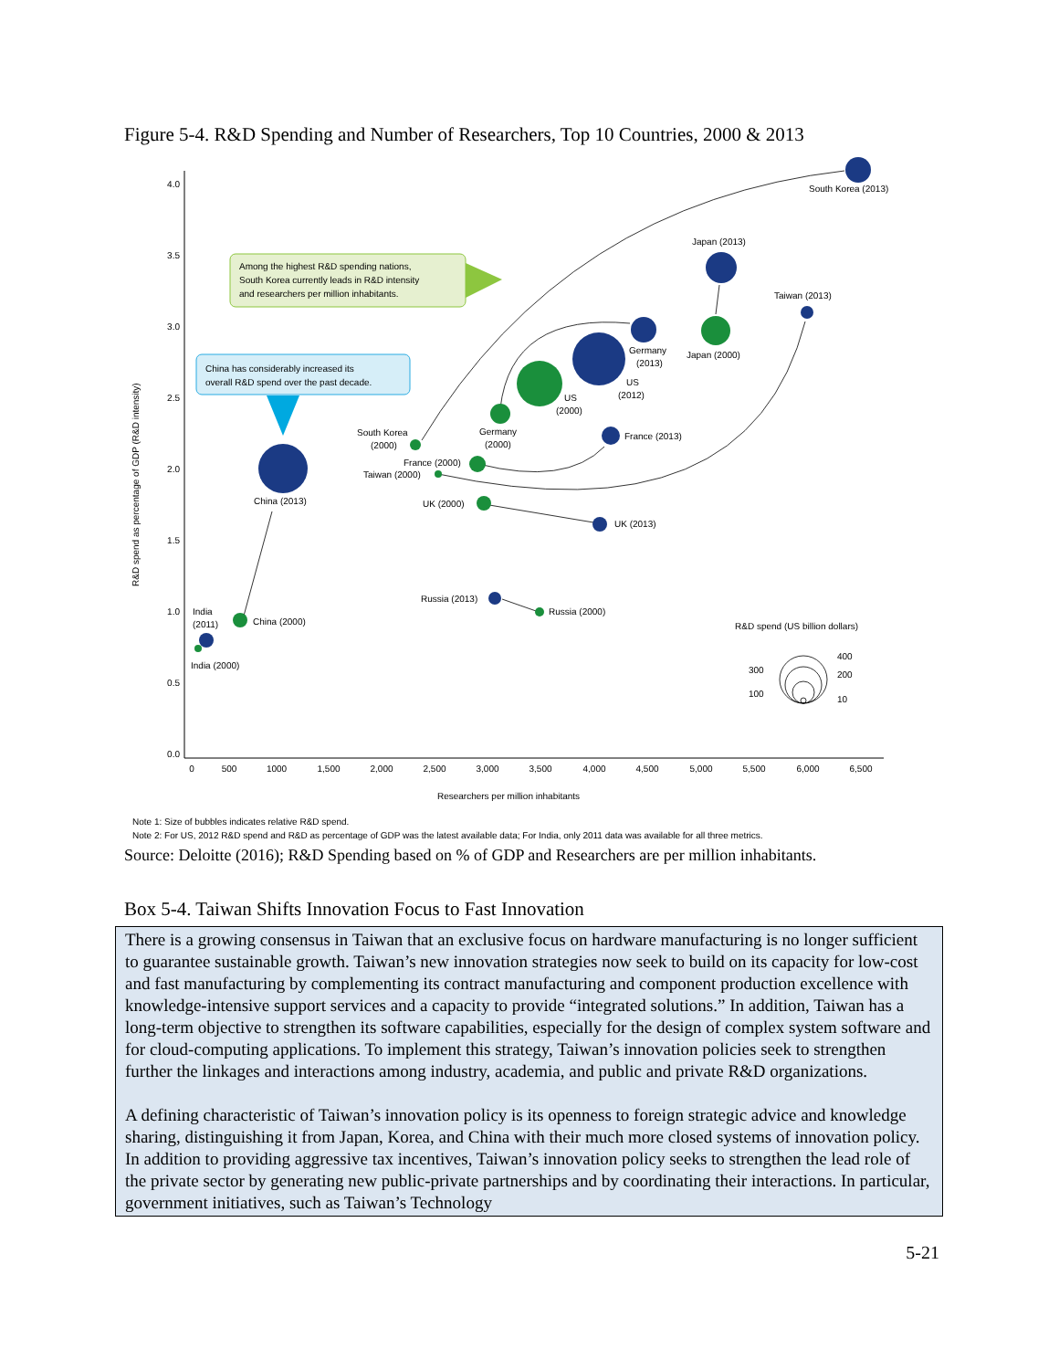Figure 5-4. R&D Spending and Number of Researchers, Top 10 Countries, 2000 & 2013
4.0
3.5
3.0
2.5
2.0
1.5
1.0
0.5
0.0
0
500
1000
1,500
2,000
2,500
3,000
3,500
4,000
4,500
5,000
5,500
6,000
6,500
Researchers per million inhabitants
R&D spend as percentage of GDP (R&D intensity)
Among the highest R&D spending nations,
South Korea currently leads in R&D intensity
and researchers per million inhabitants.
China has considerably increased its
overall R&D spend over the past decade.
South Korea (2013)
Japan (2013)
Taiwan (2013)
Germany
(2013)
Japan (2000)
US
(2012)
US
(2000)
South Korea
(2000)
Germany
(2000)
France (2013)
France (2000)
Taiwan (2000)
China (2013)
UK (2000)
UK (2013)
Russia (2013)
Russia (2000)
India
(2011)
China (2000)
India (2000)
R&D spend (US billion dollars)
400
200
10
300
100
Note 1: Size of bubbles indicates relative R&D spend.
Note 2: For US, 2012 R&D spend and R&D as percentage of GDP was the latest available data; For India, only 2011 data was available for all three metrics.
Source: Deloitte (2016); R&D Spending based on % of GDP and Researchers are per million inhabitants.
Box 5-4. Taiwan Shifts Innovation Focus to Fast Innovation
There is a growing consensus in Taiwan that an exclusive focus on hardware manufacturing is no longer sufficient to guarantee sustainable growth. Taiwan’s new innovation strategies now seek to build on its capacity for low-cost and fast manufacturing by complementing its contract manufacturing and component production excellence with knowledge-intensive support services and a capacity to provide “integrated solutions.” In addition, Taiwan has a long-term objective to strengthen its software capabilities, especially for the design of complex system software and for cloud-computing applications. To implement this strategy, Taiwan’s innovation policies seek to strengthen further the linkages and interactions among industry, academia, and public and private R&D organizations.
A defining characteristic of Taiwan’s innovation policy is its openness to foreign strategic advice and knowledge sharing, distinguishing it from Japan, Korea, and China with their much more closed systems of innovation policy. In addition to providing aggressive tax incentives, Taiwan’s innovation policy seeks to strengthen the lead role of the private sector by generating new public-private partnerships and by coordinating their interactions. In particular, government initiatives, such as Taiwan’s Technology
5-21